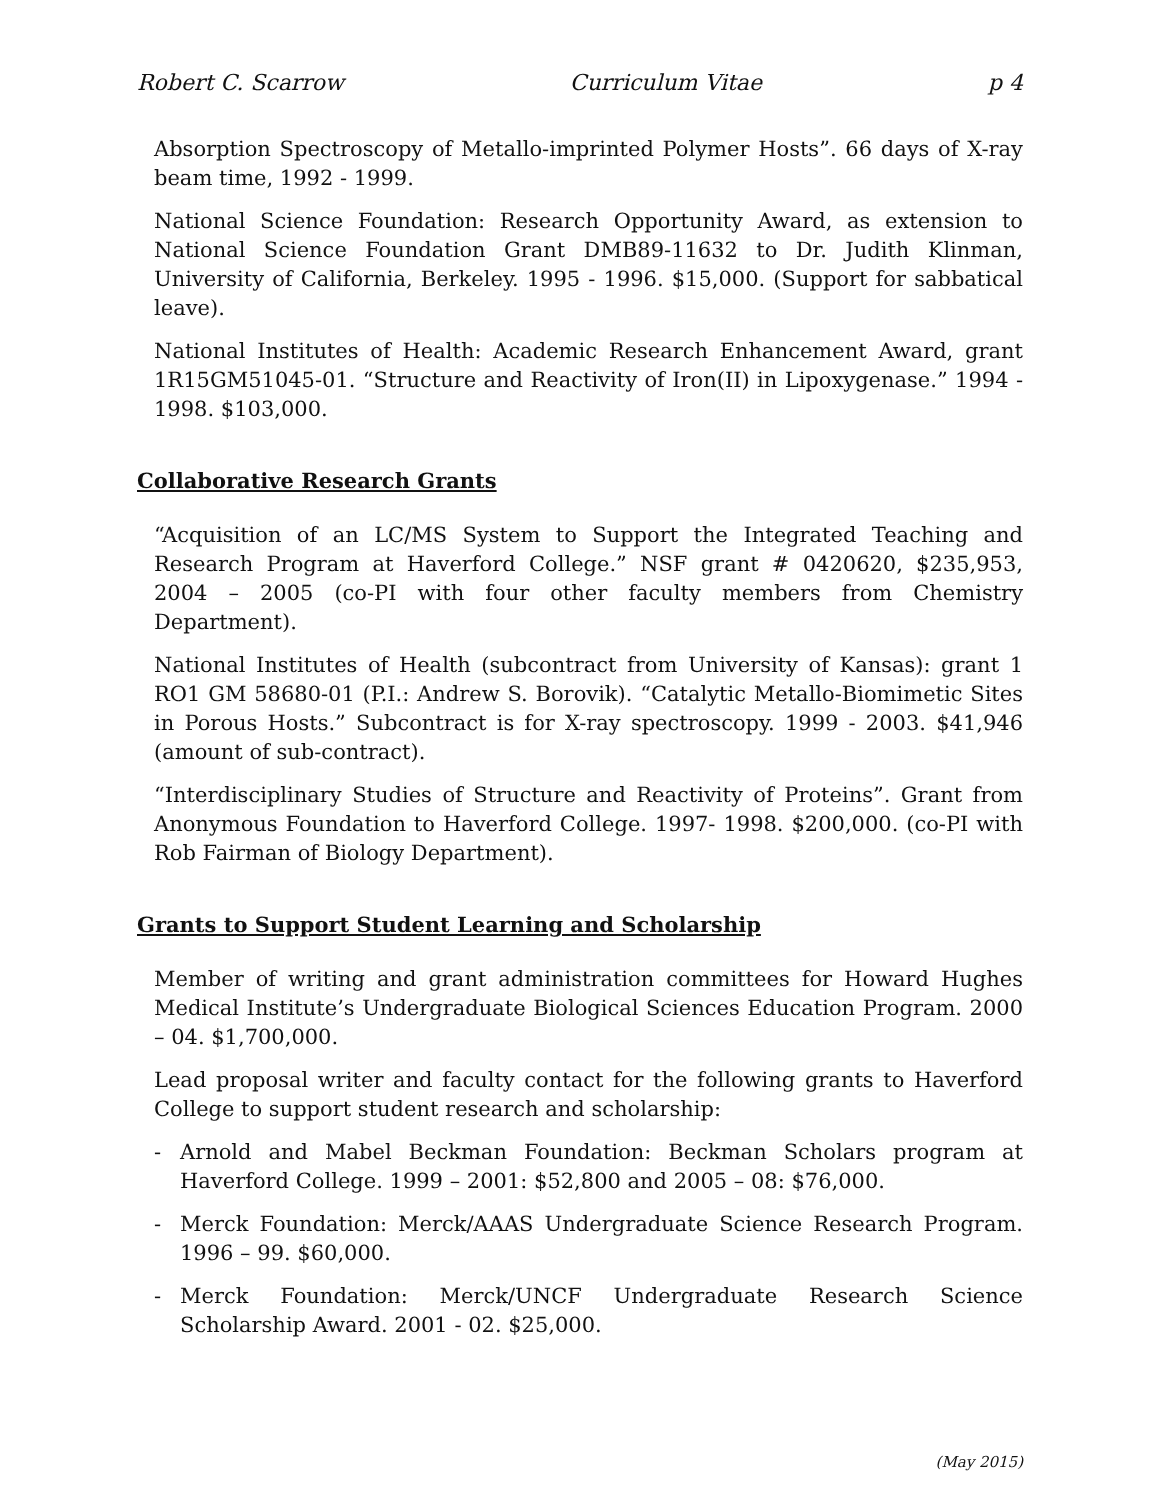Robert C. Scarrow Curriculum Vitae p 4
Absorption Spectroscopy of Metallo-imprinted Polymer Hosts”. 66 days of X-ray beam time, 1992 - 1999.
National Science Foundation: Research Opportunity Award, as extension to National Science Foundation Grant DMB89-11632 to Dr. Judith Klinman, University of California, Berkeley. 1995 - 1996. $15,000. (Support for sabbatical leave).
National Institutes of Health: Academic Research Enhancement Award, grant 1R15GM51045-01. “Structure and Reactivity of Iron(II) in Lipoxygenase.” 1994 - 1998. $103,000.
Collaborative Research Grants
“Acquisition of an LC/MS System to Support the Integrated Teaching and Research Program at Haverford College.” NSF grant # 0420620, $235,953, 2004 – 2005 (co-PI with four other faculty members from Chemistry Department).
National Institutes of Health (subcontract from University of Kansas): grant 1 RO1 GM 58680-01 (P.I.: Andrew S. Borovik). “Catalytic Metallo-Biomimetic Sites in Porous Hosts.” Subcontract is for X-ray spectroscopy. 1999 - 2003. $41,946 (amount of sub-contract).
“Interdisciplinary Studies of Structure and Reactivity of Proteins”. Grant from Anonymous Foundation to Haverford College. 1997- 1998. $200,000. (co-PI with Rob Fairman of Biology Department).
Grants to Support Student Learning and Scholarship
Member of writing and grant administration committees for Howard Hughes Medical Institute’s Undergraduate Biological Sciences Education Program. 2000 – 04. $1,700,000.
Lead proposal writer and faculty contact for the following grants to Haverford College to support student research and scholarship:
- Arnold and Mabel Beckman Foundation: Beckman Scholars program at Haverford College. 1999 – 2001: $52,800 and 2005 – 08: $76,000.
- Merck Foundation: Merck/AAAS Undergraduate Science Research Program. 1996 – 99. $60,000.
- Merck Foundation: Merck/UNCF Undergraduate Research Science Scholarship Award. 2001 - 02. $25,000.
(May 2015)